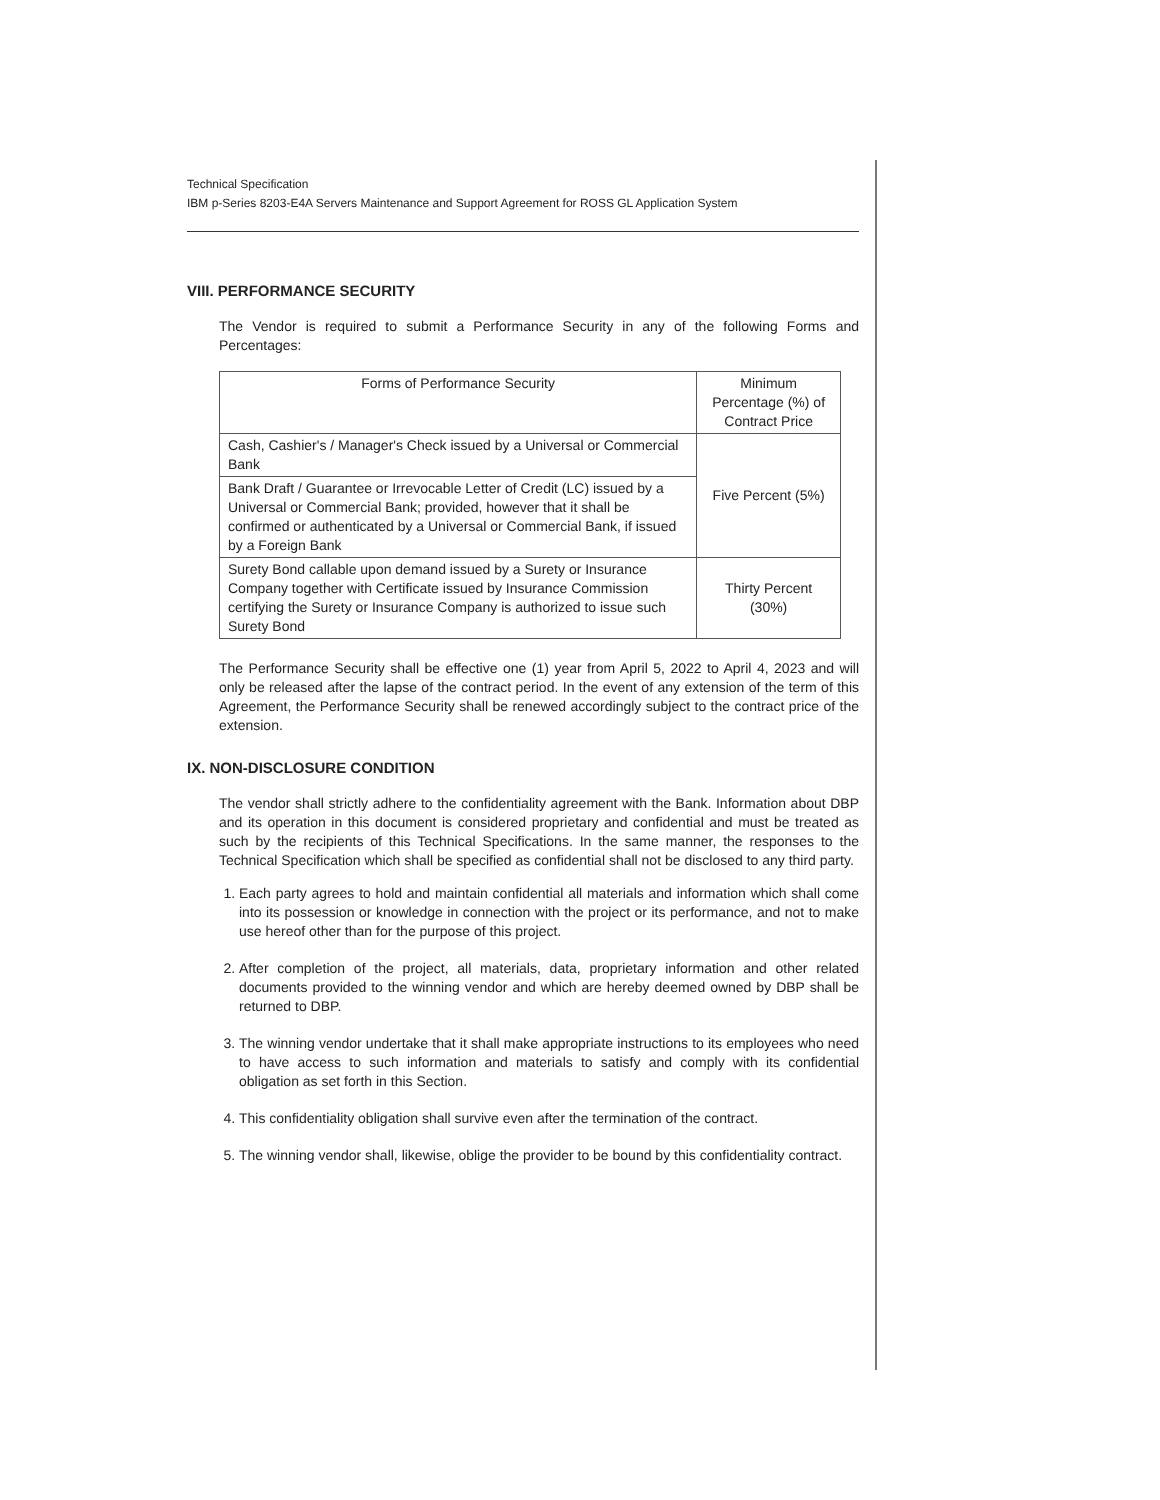Technical Specification
IBM p-Series 8203-E4A Servers Maintenance and Support Agreement for ROSS GL Application System
VIII. PERFORMANCE SECURITY
The Vendor is required to submit a Performance Security in any of the following Forms and Percentages:
| Forms of Performance Security | Minimum Percentage (%) of Contract Price |
| --- | --- |
| Cash, Cashier's / Manager's Check issued by a Universal or Commercial Bank | Five Percent (5%) |
| Bank Draft / Guarantee or Irrevocable Letter of Credit (LC) issued by a Universal or Commercial Bank; provided, however that it shall be confirmed or authenticated by a Universal or Commercial Bank, if issued by a Foreign Bank | |
| Surety Bond callable upon demand issued by a Surety or Insurance Company together with Certificate issued by Insurance Commission certifying the Surety or Insurance Company is authorized to issue such Surety Bond | Thirty Percent (30%) |
The Performance Security shall be effective one (1) year from April 5, 2022 to April 4, 2023 and will only be released after the lapse of the contract period. In the event of any extension of the term of this Agreement, the Performance Security shall be renewed accordingly subject to the contract price of the extension.
IX. NON-DISCLOSURE CONDITION
The vendor shall strictly adhere to the confidentiality agreement with the Bank. Information about DBP and its operation in this document is considered proprietary and confidential and must be treated as such by the recipients of this Technical Specifications. In the same manner, the responses to the Technical Specification which shall be specified as confidential shall not be disclosed to any third party.
1. Each party agrees to hold and maintain confidential all materials and information which shall come into its possession or knowledge in connection with the project or its performance, and not to make use hereof other than for the purpose of this project.
2. After completion of the project, all materials, data, proprietary information and other related documents provided to the winning vendor and which are hereby deemed owned by DBP shall be returned to DBP.
3. The winning vendor undertake that it shall make appropriate instructions to its employees who need to have access to such information and materials to satisfy and comply with its confidential obligation as set forth in this Section.
4. This confidentiality obligation shall survive even after the termination of the contract.
5. The winning vendor shall, likewise, oblige the provider to be bound by this confidentiality contract.